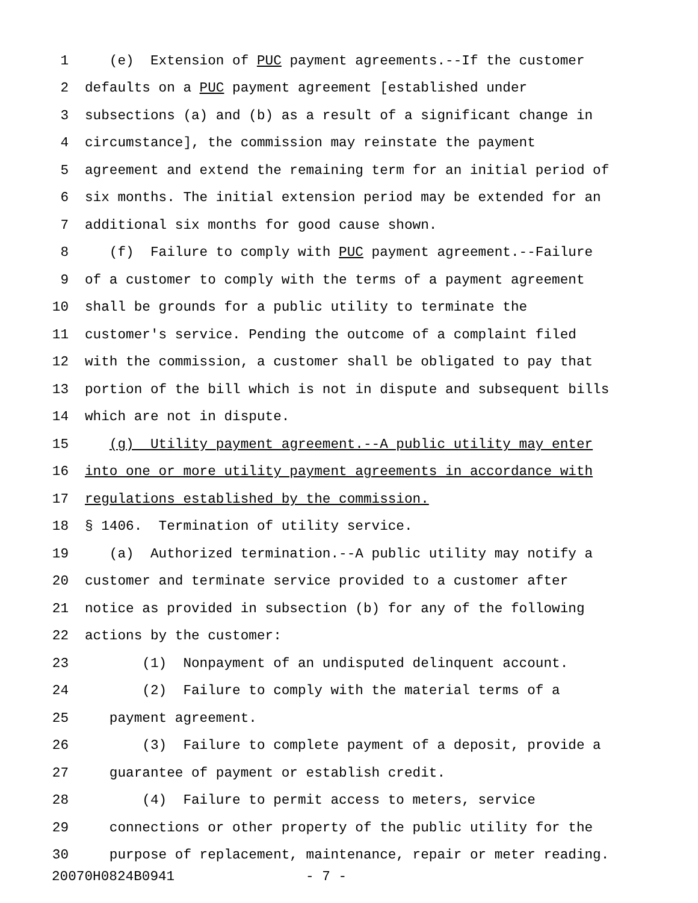1 (e) Extension of PUC payment agreements.--If the customer
2 defaults on a PUC payment agreement [established under
3 subsections (a) and (b) as a result of a significant change in
4 circumstance], the commission may reinstate the payment
5 agreement and extend the remaining term for an initial period of
6 six months. The initial extension period may be extended for an
7 additional six months for good cause shown.
8 (f) Failure to comply with PUC payment agreement.--Failure
9 of a customer to comply with the terms of a payment agreement
10 shall be grounds for a public utility to terminate the
11 customer's service. Pending the outcome of a complaint filed
12 with the commission, a customer shall be obligated to pay that
13 portion of the bill which is not in dispute and subsequent bills
14 which are not in dispute.
15 (g) Utility payment agreement.--A public utility may enter
16 into one or more utility payment agreements in accordance with
17 regulations established by the commission.
18 § 1406. Termination of utility service.
19 (a) Authorized termination.--A public utility may notify a
20 customer and terminate service provided to a customer after
21 notice as provided in subsection (b) for any of the following
22 actions by the customer:
23 (1) Nonpayment of an undisputed delinquent account.
24 (2) Failure to comply with the material terms of a
25 payment agreement.
26 (3) Failure to complete payment of a deposit, provide a
27 guarantee of payment or establish credit.
28 (4) Failure to permit access to meters, service
29 connections or other property of the public utility for the
30 purpose of replacement, maintenance, repair or meter reading.
20070H0824B0941 - 7 -